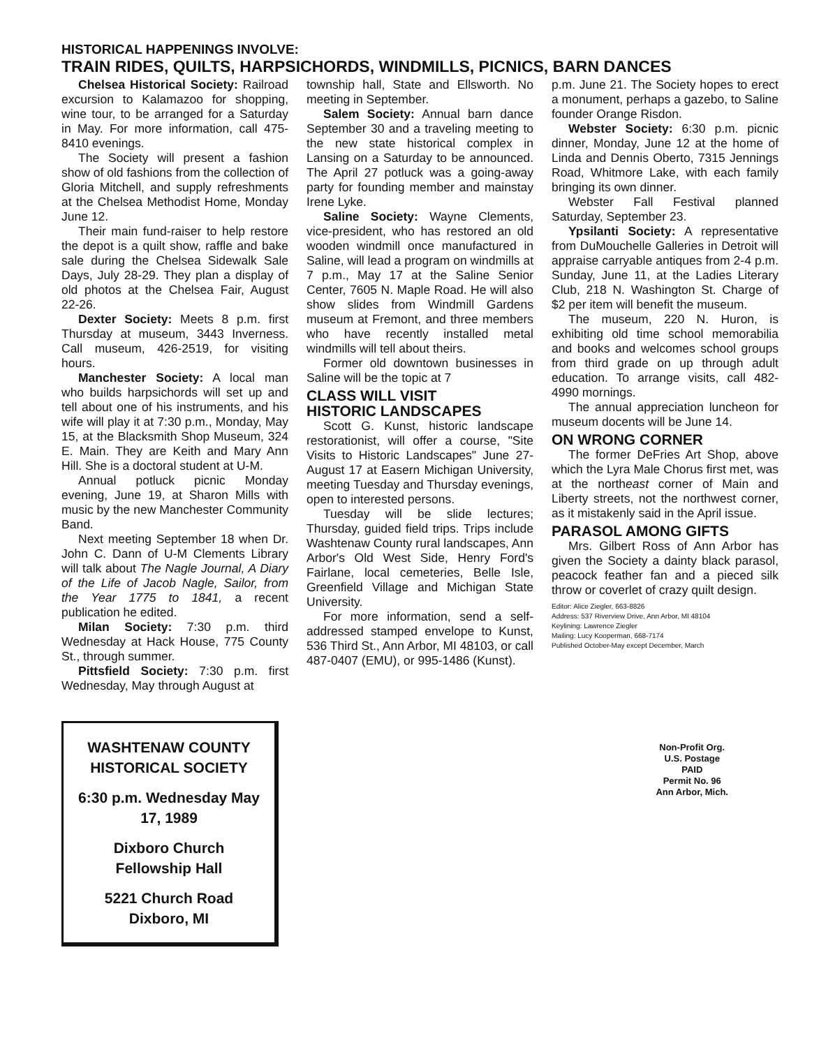HISTORICAL HAPPENINGS INVOLVE:
TRAIN RIDES, QUILTS, HARPSICHORDS, WINDMILLS, PICNICS, BARN DANCES
Chelsea Historical Society: Railroad excursion to Kalamazoo for shopping, wine tour, to be arranged for a Saturday in May. For more information, call 475-8410 evenings.
The Society will present a fashion show of old fashions from the collection of Gloria Mitchell, and supply refreshments at the Chelsea Methodist Home, Monday June 12.
Their main fund-raiser to help restore the depot is a quilt show, raffle and bake sale during the Chelsea Sidewalk Sale Days, July 28-29. They plan a display of old photos at the Chelsea Fair, August 22-26.
Dexter Society: Meets 8 p.m. first Thursday at museum, 3443 Inverness. Call museum, 426-2519, for visiting hours.
Manchester Society: A local man who builds harpsichords will set up and tell about one of his instruments, and his wife will play it at 7:30 p.m., Monday, May 15, at the Blacksmith Shop Museum, 324 E. Main. They are Keith and Mary Ann Hill. She is a doctoral student at U-M.
Annual potluck picnic Monday evening, June 19, at Sharon Mills with music by the new Manchester Community Band.
Next meeting September 18 when Dr. John C. Dann of U-M Clements Library will talk about The Nagle Journal, A Diary of the Life of Jacob Nagle, Sailor, from the Year 1775 to 1841, a recent publication he edited.
Milan Society: 7:30 p.m. third Wednesday at Hack House, 775 County St., through summer.
Pittsfield Society: 7:30 p.m. first Wednesday, May through August at
township hall, State and Ellsworth. No meeting in September.
Salem Society: Annual barn dance September 30 and a traveling meeting to the new state historical complex in Lansing on a Saturday to be announced. The April 27 potluck was a going-away party for founding member and mainstay Irene Lyke.
Saline Society: Wayne Clements, vice-president, who has restored an old wooden windmill once manufactured in Saline, will lead a program on windmills at 7 p.m., May 17 at the Saline Senior Center, 7605 N. Maple Road. He will also show slides from Windmill Gardens museum at Fremont, and three members who have recently installed metal windmills will tell about theirs.
Former old downtown businesses in Saline will be the topic at 7
CLASS WILL VISIT
HISTORIC LANDSCAPES
Scott G. Kunst, historic landscape restorationist, will offer a course, "Site Visits to Historic Landscapes" June 27-August 17 at Easern Michigan University, meeting Tuesday and Thursday evenings, open to interested persons.
Tuesday will be slide lectures; Thursday, guided field trips. Trips include Washtenaw County rural landscapes, Ann Arbor's Old West Side, Henry Ford's Fairlane, local cemeteries, Belle Isle, Greenfield Village and Michigan State University.
For more information, send a self-addressed stamped envelope to Kunst, 536 Third St., Ann Arbor, MI 48103, or call 487-0407 (EMU), or 995-1486 (Kunst).
p.m. June 21. The Society hopes to erect a monument, perhaps a gazebo, to Saline founder Orange Risdon.
Webster Society: 6:30 p.m. picnic dinner, Monday, June 12 at the home of Linda and Dennis Oberto, 7315 Jennings Road, Whitmore Lake, with each family bringing its own dinner.
Webster Fall Festival planned Saturday, September 23.
Ypsilanti Society: A representative from DuMouchelle Galleries in Detroit will appraise carryable antiques from 2-4 p.m. Sunday, June 11, at the Ladies Literary Club, 218 N. Washington St. Charge of $2 per item will benefit the museum.
The museum, 220 N. Huron, is exhibiting old time school memorabilia and books and welcomes school groups from third grade on up through adult education. To arrange visits, call 482-4990 mornings.
The annual appreciation luncheon for museum docents will be June 14.
ON WRONG CORNER
The former DeFries Art Shop, above which the Lyra Male Chorus first met, was at the northeast corner of Main and Liberty streets, not the northwest corner, as it mistakenly said in the April issue.
PARASOL AMONG GIFTS
Mrs. Gilbert Ross of Ann Arbor has given the Society a dainty black parasol, peacock feather fan and a pieced silk throw or coverlet of crazy quilt design.
Editor: Alice Ziegler, 663-8826
Address: 537 Riverview Drive, Ann Arbor, MI 48104
Keylining: Lawrence Ziegler
Mailing: Lucy Kooperman, 668-7174
Published October-May except December, March
WASHTENAW COUNTY HISTORICAL SOCIETY
6:30 p.m. Wednesday May 17, 1989
Dixboro Church Fellowship Hall
5221 Church Road Dixboro, MI
Non-Profit Org.
U.S. Postage
PAID
Permit No. 96
Ann Arbor, Mich.